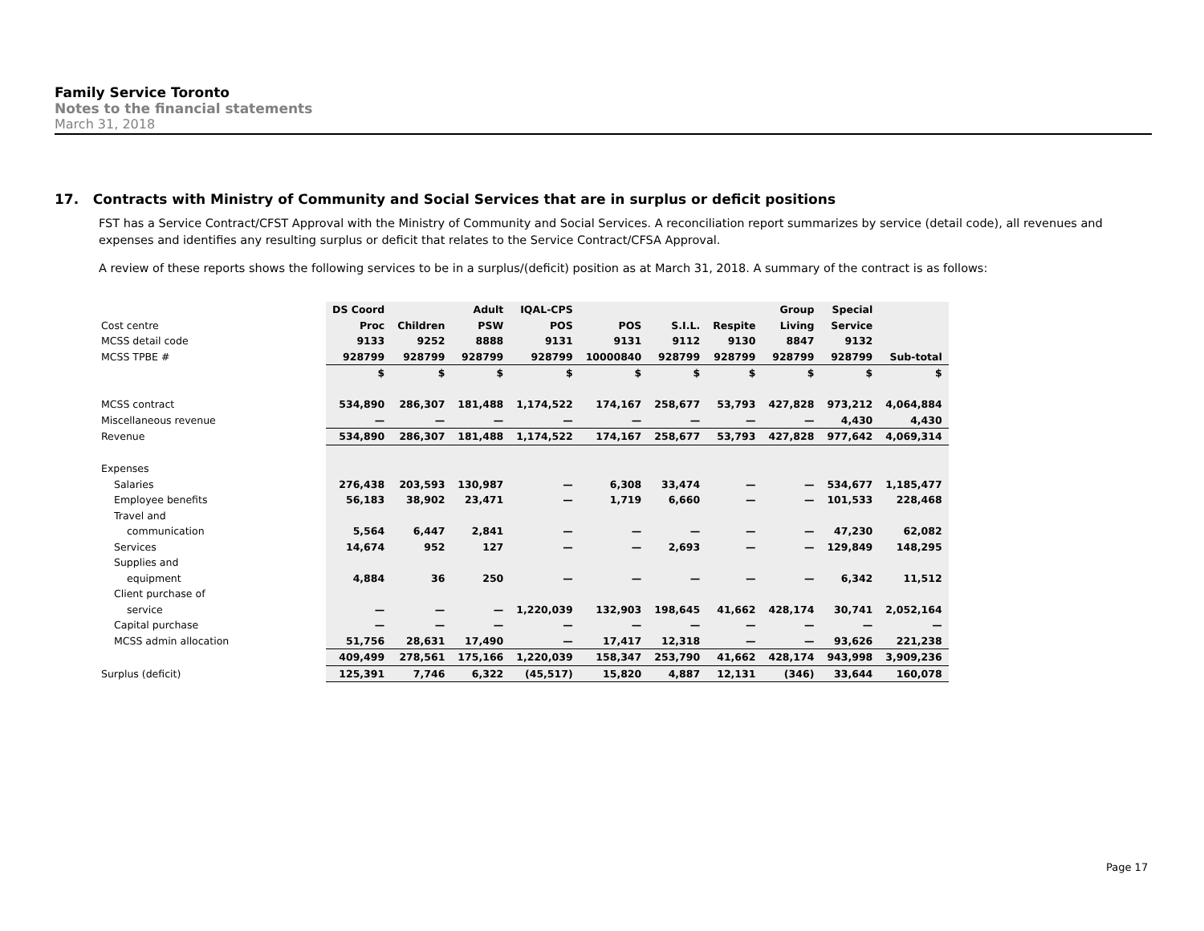Family Service Toronto
Notes to the financial statements
March 31, 2018
17. Contracts with Ministry of Community and Social Services that are in surplus or deficit positions
FST has a Service Contract/CFST Approval with the Ministry of Community and Social Services. A reconciliation report summarizes by service (detail code), all revenues and expenses and identifies any resulting surplus or deficit that relates to the Service Contract/CFSA Approval.
A review of these reports shows the following services to be in a surplus/(deficit) position as at March 31, 2018. A summary of the contract is as follows:
| | DS Coord | | Adult | IQAL-CPS | | | | Group | Special | |
| Cost centre | Proc | Children | PSW | POS | POS | S.I.L. | Respite | Living | Service | |
| MCSS detail code | 9133 | 9252 | 8888 | 9131 | 9131 | 9112 | 9130 | 8847 | 9132 | |
| MCSS TPBE # | 928799 | 928799 | 928799 | 928799 | 10000840 | 928799 | 928799 | 928799 | 928799 | Sub-total |
| | $ | $ | $ | $ | $ | $ | $ | $ | $ | $ |
| MCSS contract | 534,890 | 286,307 | 181,488 | 1,174,522 | 174,167 | 258,677 | 53,793 | 427,828 | 973,212 | 4,064,884 |
| Miscellaneous revenue | — | — | — | — | — | — | — | — | 4,430 | 4,430 |
| Revenue | 534,890 | 286,307 | 181,488 | 1,174,522 | 174,167 | 258,677 | 53,793 | 427,828 | 977,642 | 4,069,314 |
| Expenses | | | | | | | | | | |
| Salaries | 276,438 | 203,593 | 130,987 | — | 6,308 | 33,474 | — | — | 534,677 | 1,185,477 |
| Employee benefits | 56,183 | 38,902 | 23,471 | — | 1,719 | 6,660 | — | — | 101,533 | 228,468 |
| Travel and | | | | | | | | | | |
| communication | 5,564 | 6,447 | 2,841 | — | — | — | — | — | 47,230 | 62,082 |
| Services | 14,674 | 952 | 127 | — | — | 2,693 | — | — | 129,849 | 148,295 |
| Supplies and | | | | | | | | | | |
| equipment | 4,884 | 36 | 250 | — | — | — | — | — | 6,342 | 11,512 |
| Client purchase of | | | | | | | | | | |
| service | — | — | — | 1,220,039 | 132,903 | 198,645 | 41,662 | 428,174 | 30,741 | 2,052,164 |
| Capital purchase | — | — | — | — | — | — | — | — | — | — |
| MCSS admin allocation | 51,756 | 28,631 | 17,490 | — | 17,417 | 12,318 | — | — | 93,626 | 221,238 |
| | 409,499 | 278,561 | 175,166 | 1,220,039 | 158,347 | 253,790 | 41,662 | 428,174 | 943,998 | 3,909,236 |
| Surplus (deficit) | 125,391 | 7,746 | 6,322 | (45,517) | 15,820 | 4,887 | 12,131 | (346) | 33,644 | 160,078 |
Page 17